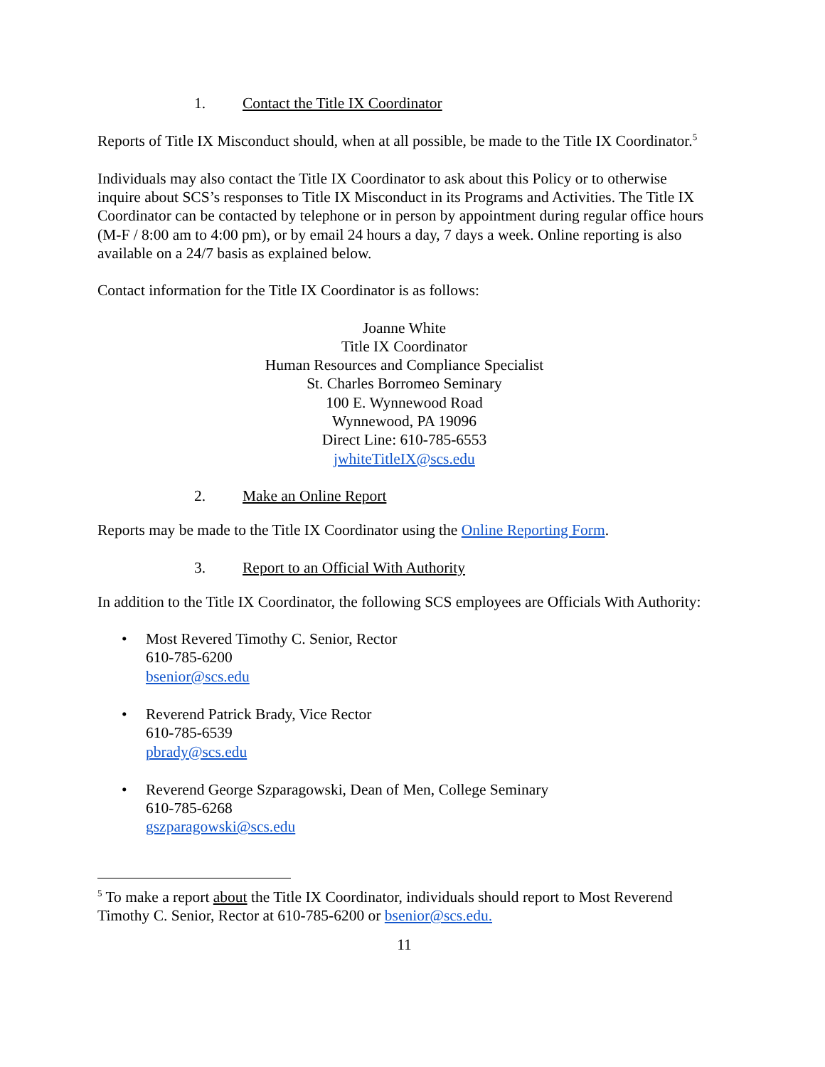1. Contact the Title IX Coordinator
Reports of Title IX Misconduct should, when at all possible, be made to the Title IX Coordinator.<sup>5</sup>
Individuals may also contact the Title IX Coordinator to ask about this Policy or to otherwise inquire about SCS’s responses to Title IX Misconduct in its Programs and Activities. The Title IX Coordinator can be contacted by telephone or in person by appointment during regular office hours (M-F / 8:00 am to 4:00 pm), or by email 24 hours a day, 7 days a week. Online reporting is also available on a 24/7 basis as explained below.
Contact information for the Title IX Coordinator is as follows:
Joanne White
Title IX Coordinator
Human Resources and Compliance Specialist
St. Charles Borromeo Seminary
100 E. Wynnewood Road
Wynnewood, PA 19096
Direct Line: 610-785-6553
jwhiteTitleIX@scs.edu
2. Make an Online Report
Reports may be made to the Title IX Coordinator using the Online Reporting Form.
3. Report to an Official With Authority
In addition to the Title IX Coordinator, the following SCS employees are Officials With Authority:
• Most Revered Timothy C. Senior, Rector
610-785-6200
bsenior@scs.edu
• Reverend Patrick Brady, Vice Rector
610-785-6539
pbrady@scs.edu
• Reverend George Szparagowski, Dean of Men, College Seminary
610-785-6268
gszparagowski@scs.edu
<sup>5</sup> To make a report about the Title IX Coordinator, individuals should report to Most Reverend Timothy C. Senior, Rector at 610-785-6200 or bsenior@scs.edu.
11